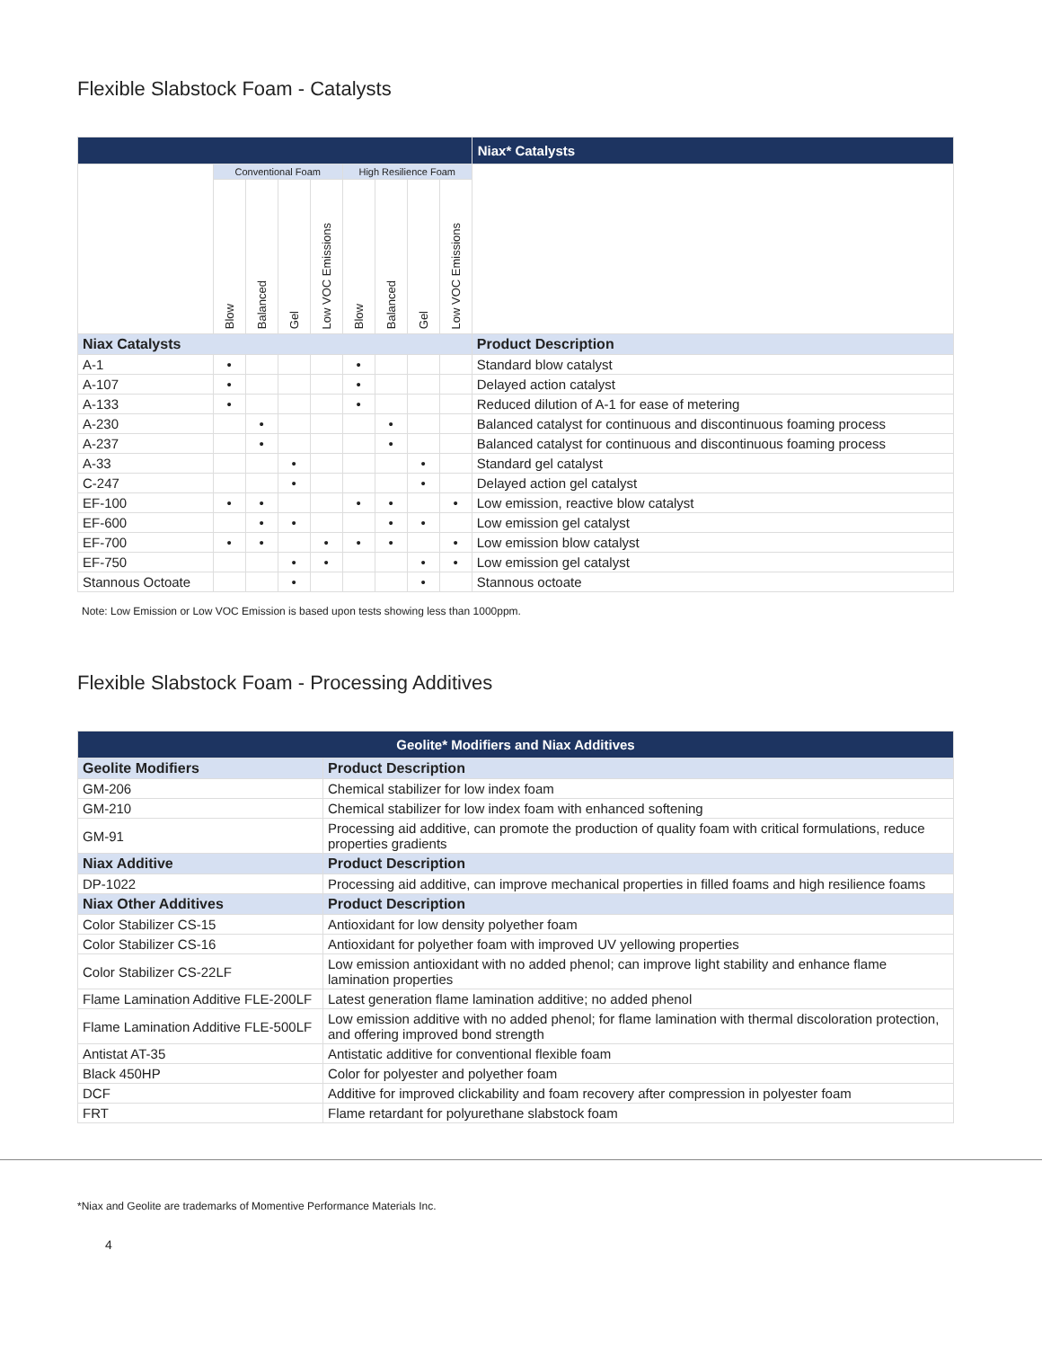Flexible Slabstock Foam - Catalysts
| | | | | | | | | | Niax* Catalysts |
| --- | --- | --- | --- | --- | --- | --- | --- | --- | --- |
| | Conventional Foam | | | | High Resilience Foam | | | | |
| | Blow | Balanced | Gel | Low VOC Emissions | Blow | Balanced | Gel | Low VOC Emissions | |
| Niax Catalysts | | | | | | | | | Product Description |
| A-1 | • | | | | • | | | | Standard blow catalyst |
| A-107 | • | | | | • | | | | Delayed action catalyst |
| A-133 | • | | | | • | | | | Reduced dilution of A-1 for ease of metering |
| A-230 | | • | | | | • | | | Balanced catalyst for continuous and discontinuous foaming process |
| A-237 | | • | | | | • | | | Balanced catalyst for continuous and discontinuous foaming process |
| A-33 | | | • | | | | • | | Standard gel catalyst |
| C-247 | | | • | | | | • | | Delayed action gel catalyst |
| EF-100 | • | • | | | • | • | | • | Low emission, reactive blow catalyst |
| EF-600 | | • | • | | | • | • | | Low emission gel catalyst |
| EF-700 | • | • | | • | • | • | | • | Low emission blow catalyst |
| EF-750 | | | • | • | | | • | • | Low emission gel catalyst |
| Stannous Octoate | | | • | | | | • | | Stannous octoate |
Note: Low Emission or Low VOC Emission is based upon tests showing less than 1000ppm.
Flexible Slabstock Foam - Processing Additives
| Geolite* Modifiers and Niax Additives | |
| --- | --- |
| Geolite Modifiers | Product Description |
| GM-206 | Chemical stabilizer for low index foam |
| GM-210 | Chemical stabilizer for low index foam with enhanced softening |
| GM-91 | Processing aid additive, can promote the production of quality foam with critical formulations, reduce properties gradients |
| Niax Additive | Product Description |
| DP-1022 | Processing aid additive, can improve mechanical properties in filled foams and high resilience foams |
| Niax Other Additives | Product Description |
| Color Stabilizer CS-15 | Antioxidant for low density polyether foam |
| Color Stabilizer CS-16 | Antioxidant for polyether foam with improved UV yellowing properties |
| Color Stabilizer CS-22LF | Low emission antioxidant with no added phenol; can improve light stability and enhance flame lamination properties |
| Flame Lamination Additive FLE-200LF | Latest generation flame lamination additive; no added phenol |
| Flame Lamination Additive FLE-500LF | Low emission additive with no added phenol; for flame lamination with thermal discoloration protection, and offering improved bond strength |
| Antistat AT-35 | Antistatic additive for conventional flexible foam |
| Black 450HP | Color for polyester and polyether foam |
| DCF | Additive for improved clickability and foam recovery after compression in polyester foam |
| FRT | Flame retardant for polyurethane slabstock foam |
*Niax and Geolite are trademarks of Momentive Performance Materials Inc.
4